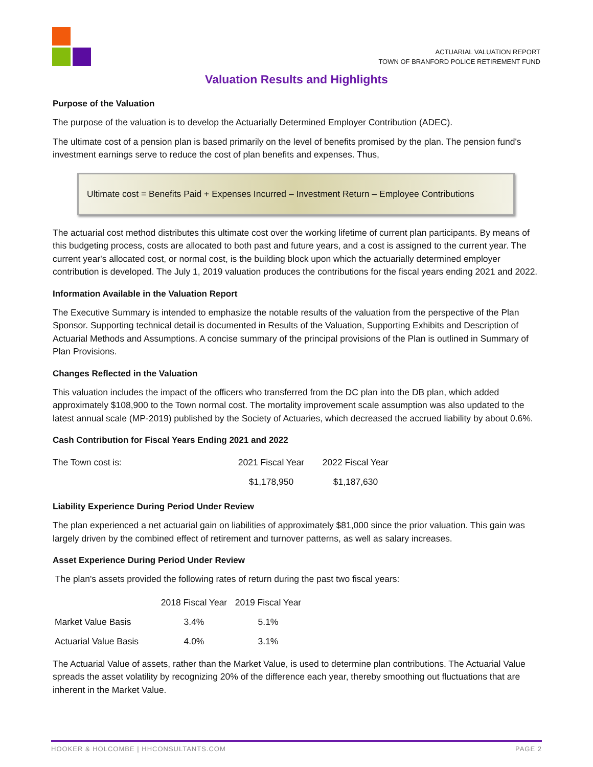ACTUARIAL VALUATION REPORT
TOWN OF BRANFORD POLICE RETIREMENT FUND
Valuation Results and Highlights
Purpose of the Valuation
The purpose of the valuation is to develop the Actuarially Determined Employer Contribution (ADEC).
The ultimate cost of a pension plan is based primarily on the level of benefits promised by the plan. The pension fund's investment earnings serve to reduce the cost of plan benefits and expenses. Thus,
Ultimate cost = Benefits Paid + Expenses Incurred – Investment Return – Employee Contributions
The actuarial cost method distributes this ultimate cost over the working lifetime of current plan participants. By means of this budgeting process, costs are allocated to both past and future years, and a cost is assigned to the current year. The current year's allocated cost, or normal cost, is the building block upon which the actuarially determined employer contribution is developed. The July 1, 2019 valuation produces the contributions for the fiscal years ending 2021 and 2022.
Information Available in the Valuation Report
The Executive Summary is intended to emphasize the notable results of the valuation from the perspective of the Plan Sponsor. Supporting technical detail is documented in Results of the Valuation, Supporting Exhibits and Description of Actuarial Methods and Assumptions. A concise summary of the principal provisions of the Plan is outlined in Summary of Plan Provisions.
Changes Reflected in the Valuation
This valuation includes the impact of the officers who transferred from the DC plan into the DB plan, which added approximately $108,900 to the Town normal cost. The mortality improvement scale assumption was also updated to the latest annual scale (MP-2019) published by the Society of Actuaries, which decreased the accrued liability by about 0.6%.
Cash Contribution for Fiscal Years Ending 2021 and 2022
| The Town cost is: | 2021 Fiscal Year | 2022 Fiscal Year |
| | $1,178,950 | $1,187,630 |
Liability Experience During Period Under Review
The plan experienced a net actuarial gain on liabilities of approximately $81,000 since the prior valuation. This gain was largely driven by the combined effect of retirement and turnover patterns, as well as salary increases.
Asset Experience During Period Under Review
The plan's assets provided the following rates of return during the past two fiscal years:
| | 2018 Fiscal Year | 2019 Fiscal Year |
| Market Value Basis | 3.4% | 5.1% |
| Actuarial Value Basis | 4.0% | 3.1% |
The Actuarial Value of assets, rather than the Market Value, is used to determine plan contributions. The Actuarial Value spreads the asset volatility by recognizing 20% of the difference each year, thereby smoothing out fluctuations that are inherent in the Market Value.
HOOKER & HOLCOMBE | HHCONSULTANTS.COM PAGE 2